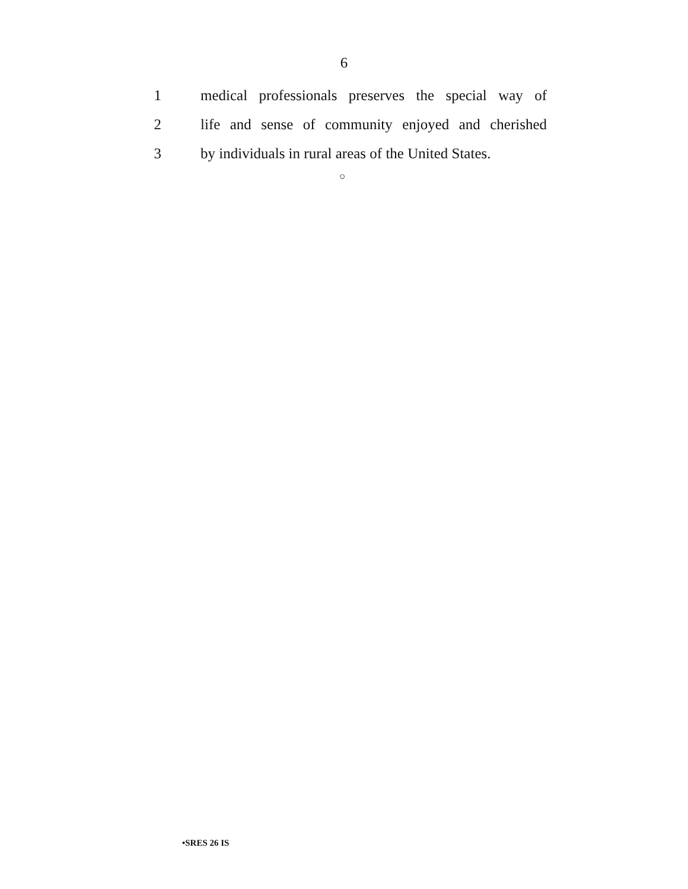6
1
medical professionals preserves the special way of
2
life and sense of community enjoyed and cherished
3
by individuals in rural areas of the United States.
○
•SRES 26 IS